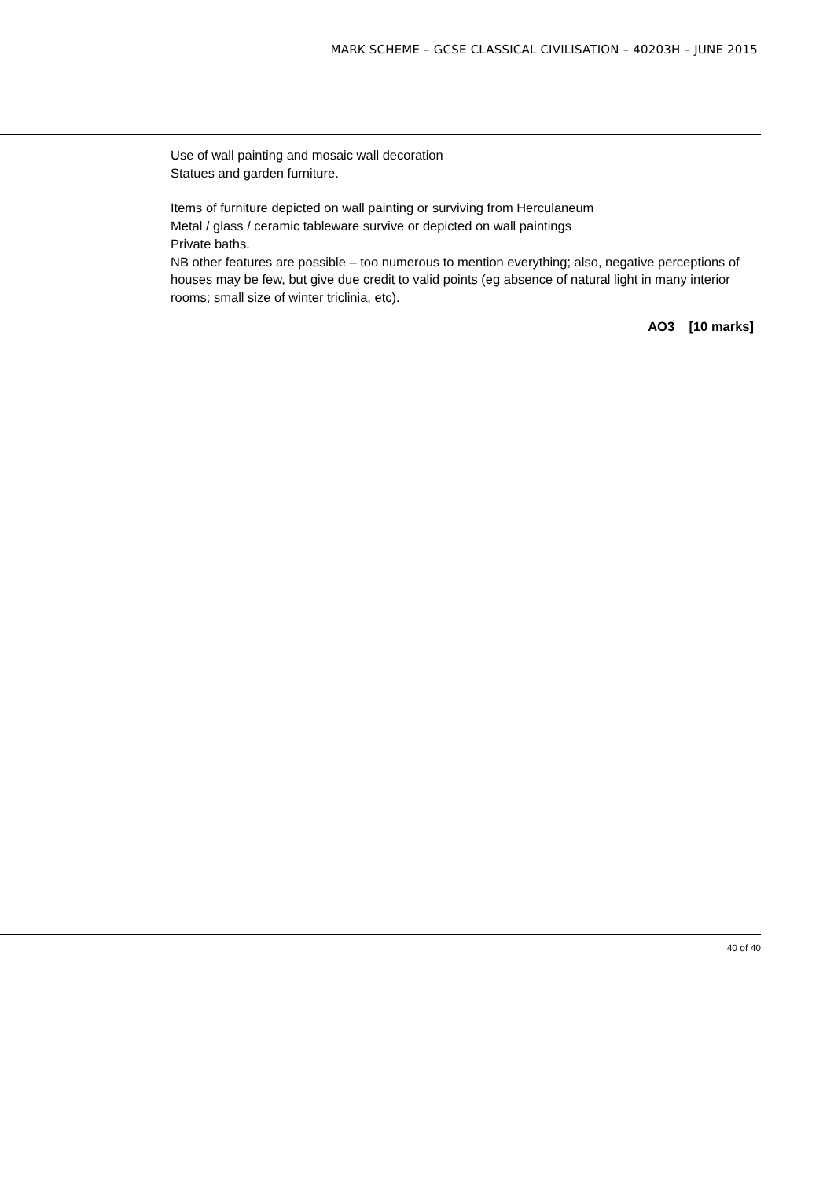MARK SCHEME – GCSE CLASSICAL CIVILISATION – 40203H – JUNE 2015
Use of wall painting and mosaic wall decoration
Statues and garden furniture.
Items of furniture depicted on wall painting or surviving from Herculaneum
Metal / glass / ceramic tableware survive or depicted on wall paintings
Private baths.
NB other features are possible – too numerous to mention everything; also, negative perceptions of houses may be few, but give due credit to valid points (eg absence of natural light in many interior rooms; small size of winter triclinia, etc).
AO3 [10 marks]
40 of 40